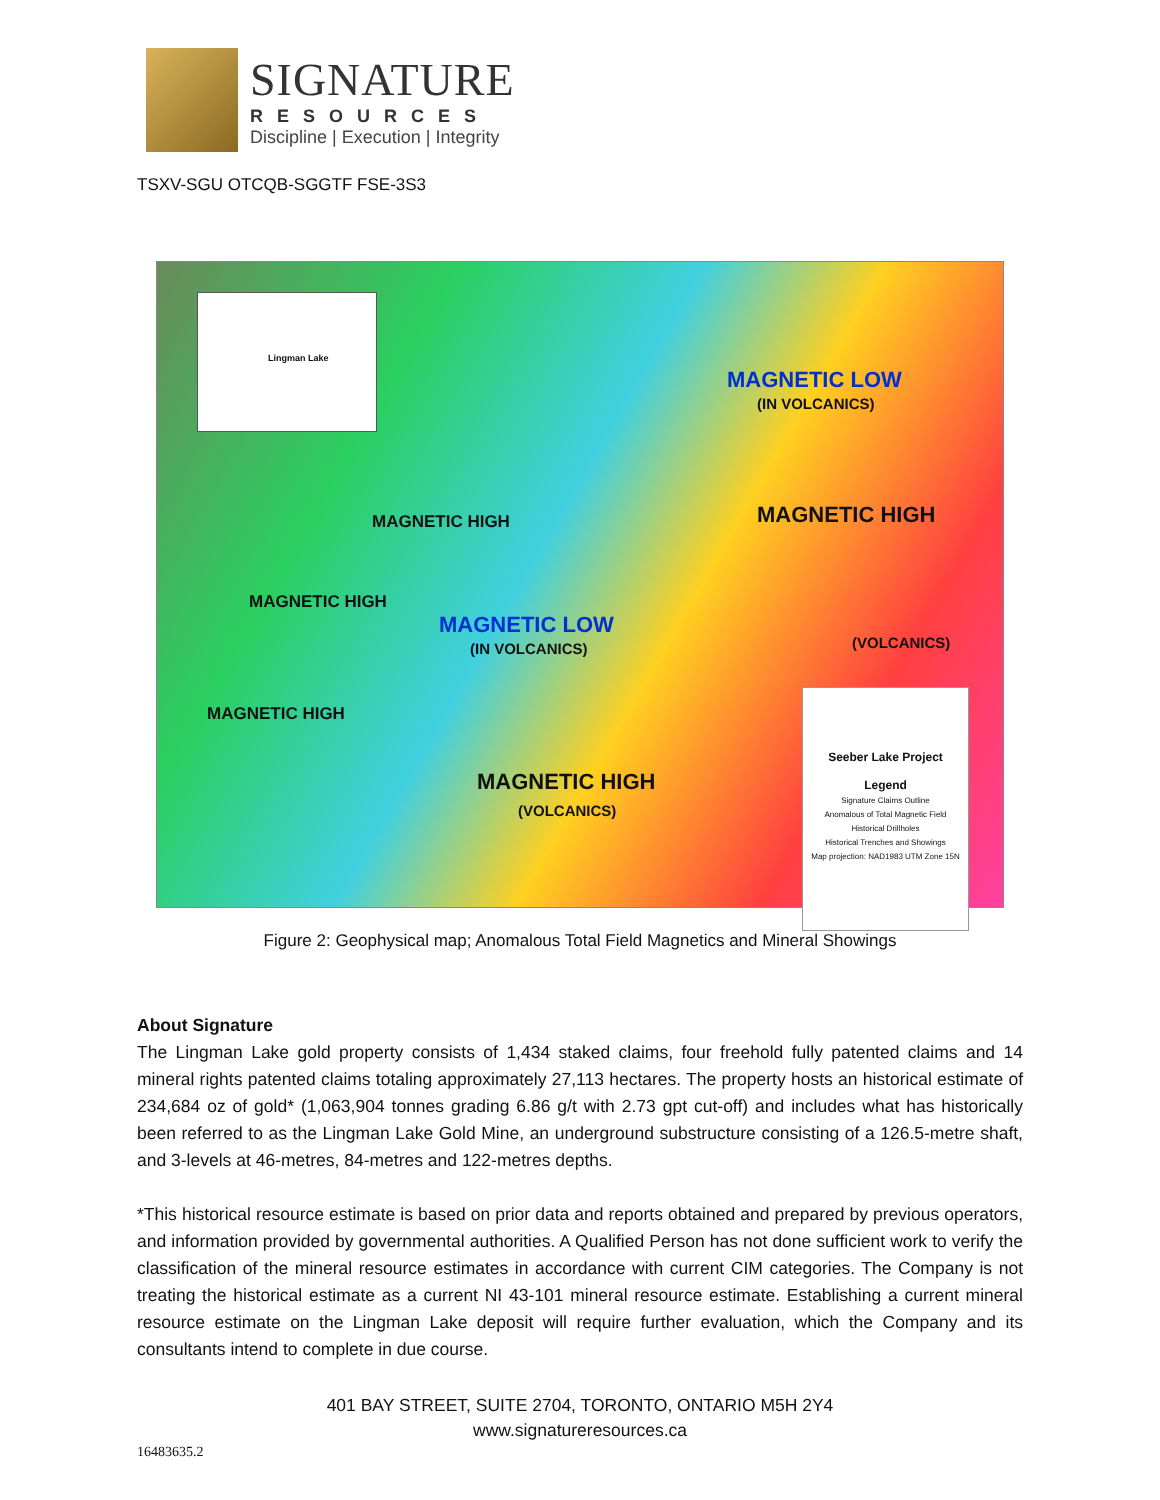SIGNATURE
RESOURCES
Discipline | Execution | Integrity
TSXV-SGU OTCQB-SGGTF FSE-3S3
MAGNETIC LOW
(IN VOLCANICS)
MAGNETIC HIGH MAGNETIC HIGH
MAGNETIC HIGH
MAGNETIC LOW
(IN VOLCANICS) (VOLCANICS)
MAGNETIC HIGH
MAGNETIC HIGH
(VOLCANICS)
Seeber Lake Project
Legend
Signature Claims Outline
Anomalous of Total Magnetic Field
Historical Drillholes
Historical Trenches and Showings
Map projection: NAD1983 UTM Zone 15N
Lingman Lake
Figure 2: Geophysical map; Anomalous Total Field Magnetics and Mineral Showings
About Signature
The Lingman Lake gold property consists of 1,434 staked claims, four freehold fully patented claims and 14 mineral rights patented claims totaling approximately 27,113 hectares. The property hosts an historical estimate of 234,684 oz of gold* (1,063,904 tonnes grading 6.86 g/t with 2.73 gpt cut-off) and includes what has historically been referred to as the Lingman Lake Gold Mine, an underground substructure consisting of a 126.5-metre shaft, and 3-levels at 46-metres, 84-metres and 122-metres depths.
*This historical resource estimate is based on prior data and reports obtained and prepared by previous operators, and information provided by governmental authorities. A Qualified Person has not done sufficient work to verify the classification of the mineral resource estimates in accordance with current CIM categories. The Company is not treating the historical estimate as a current NI 43-101 mineral resource estimate. Establishing a current mineral resource estimate on the Lingman Lake deposit will require further evaluation, which the Company and its consultants intend to complete in due course.
401 BAY STREET, SUITE 2704, TORONTO, ONTARIO M5H 2Y4
www.signatureresources.ca
16483635.2